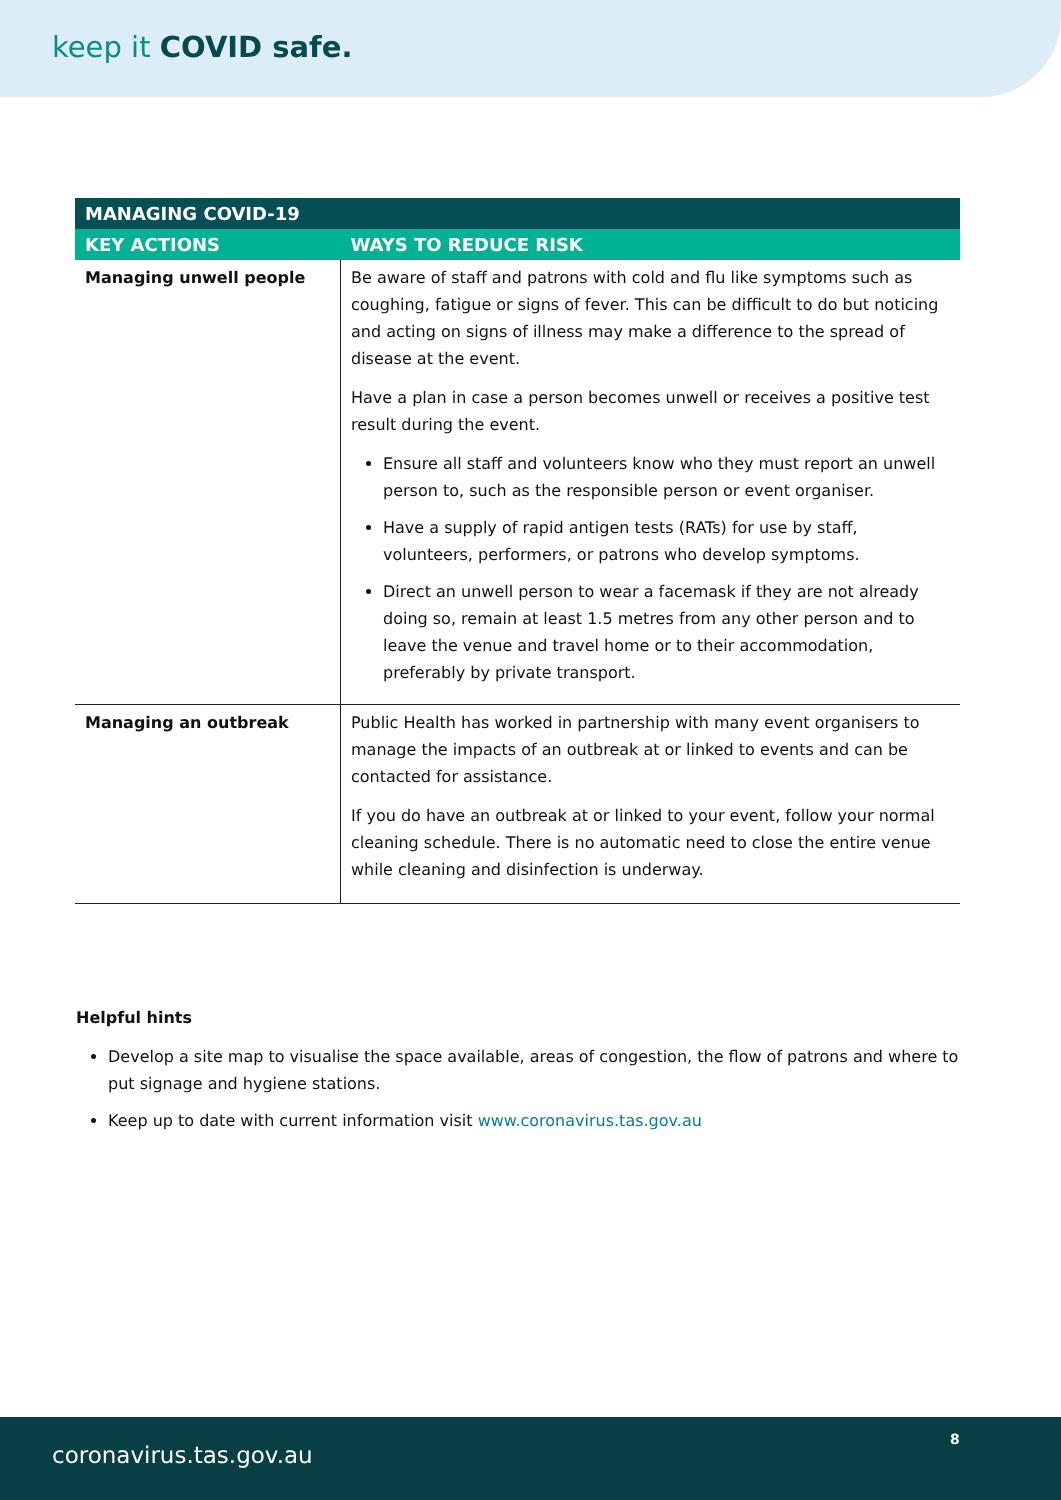keep it COVID safe.
| MANAGING COVID-19 | |
| --- | --- |
| KEY ACTIONS | WAYS TO REDUCE RISK |
| Managing unwell people | Be aware of staff and patrons with cold and flu like symptoms such as coughing, fatigue or signs of fever. This can be difficult to do but noticing and acting on signs of illness may make a difference to the spread of disease at the event. Have a plan in case a person becomes unwell or receives a positive test result during the event. Ensure all staff and volunteers know who they must report an unwell person to, such as the responsible person or event organiser. Have a supply of rapid antigen tests (RATs) for use by staff, volunteers, performers, or patrons who develop symptoms. Direct an unwell person to wear a facemask if they are not already doing so, remain at least 1.5 metres from any other person and to leave the venue and travel home or to their accommodation, preferably by private transport. |
| Managing an outbreak | Public Health has worked in partnership with many event organisers to manage the impacts of an outbreak at or linked to events and can be contacted for assistance. If you do have an outbreak at or linked to your event, follow your normal cleaning schedule. There is no automatic need to close the entire venue while cleaning and disinfection is underway. |
Helpful hints
Develop a site map to visualise the space available, areas of congestion, the flow of patrons and where to put signage and hygiene stations.
Keep up to date with current information visit www.coronavirus.tas.gov.au
coronavirus.tas.gov.au
8